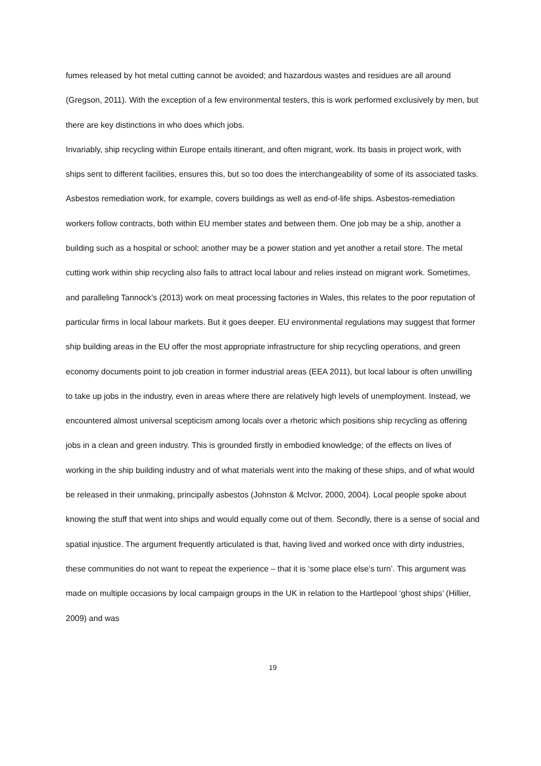fumes released by hot metal cutting cannot be avoided; and hazardous wastes and residues are all around (Gregson, 2011). With the exception of a few environmental testers, this is work performed exclusively by men, but there are key distinctions in who does which jobs.
Invariably, ship recycling within Europe entails itinerant, and often migrant, work. Its basis in project work, with ships sent to different facilities, ensures this, but so too does the interchangeability of some of its associated tasks. Asbestos remediation work, for example, covers buildings as well as end-of-life ships. Asbestos-remediation workers follow contracts, both within EU member states and between them. One job may be a ship, another a building such as a hospital or school; another may be a power station and yet another a retail store. The metal cutting work within ship recycling also fails to attract local labour and relies instead on migrant work. Sometimes, and paralleling Tannock’s (2013) work on meat processing factories in Wales, this relates to the poor reputation of particular firms in local labour markets. But it goes deeper. EU environmental regulations may suggest that former ship building areas in the EU offer the most appropriate infrastructure for ship recycling operations, and green economy documents point to job creation in former industrial areas (EEA 2011), but local labour is often unwilling to take up jobs in the industry, even in areas where there are relatively high levels of unemployment. Instead, we encountered almost universal scepticism among locals over a rhetoric which positions ship recycling as offering jobs in a clean and green industry. This is grounded firstly in embodied knowledge; of the effects on lives of working in the ship building industry and of what materials went into the making of these ships, and of what would be released in their unmaking, principally asbestos (Johnston & McIvor, 2000, 2004). Local people spoke about knowing the stuff that went into ships and would equally come out of them. Secondly, there is a sense of social and spatial injustice. The argument frequently articulated is that, having lived and worked once with dirty industries, these communities do not want to repeat the experience – that it is ‘some place else’s turn’. This argument was made on multiple occasions by local campaign groups in the UK in relation to the Hartlepool ‘ghost ships’ (Hillier, 2009) and was
19